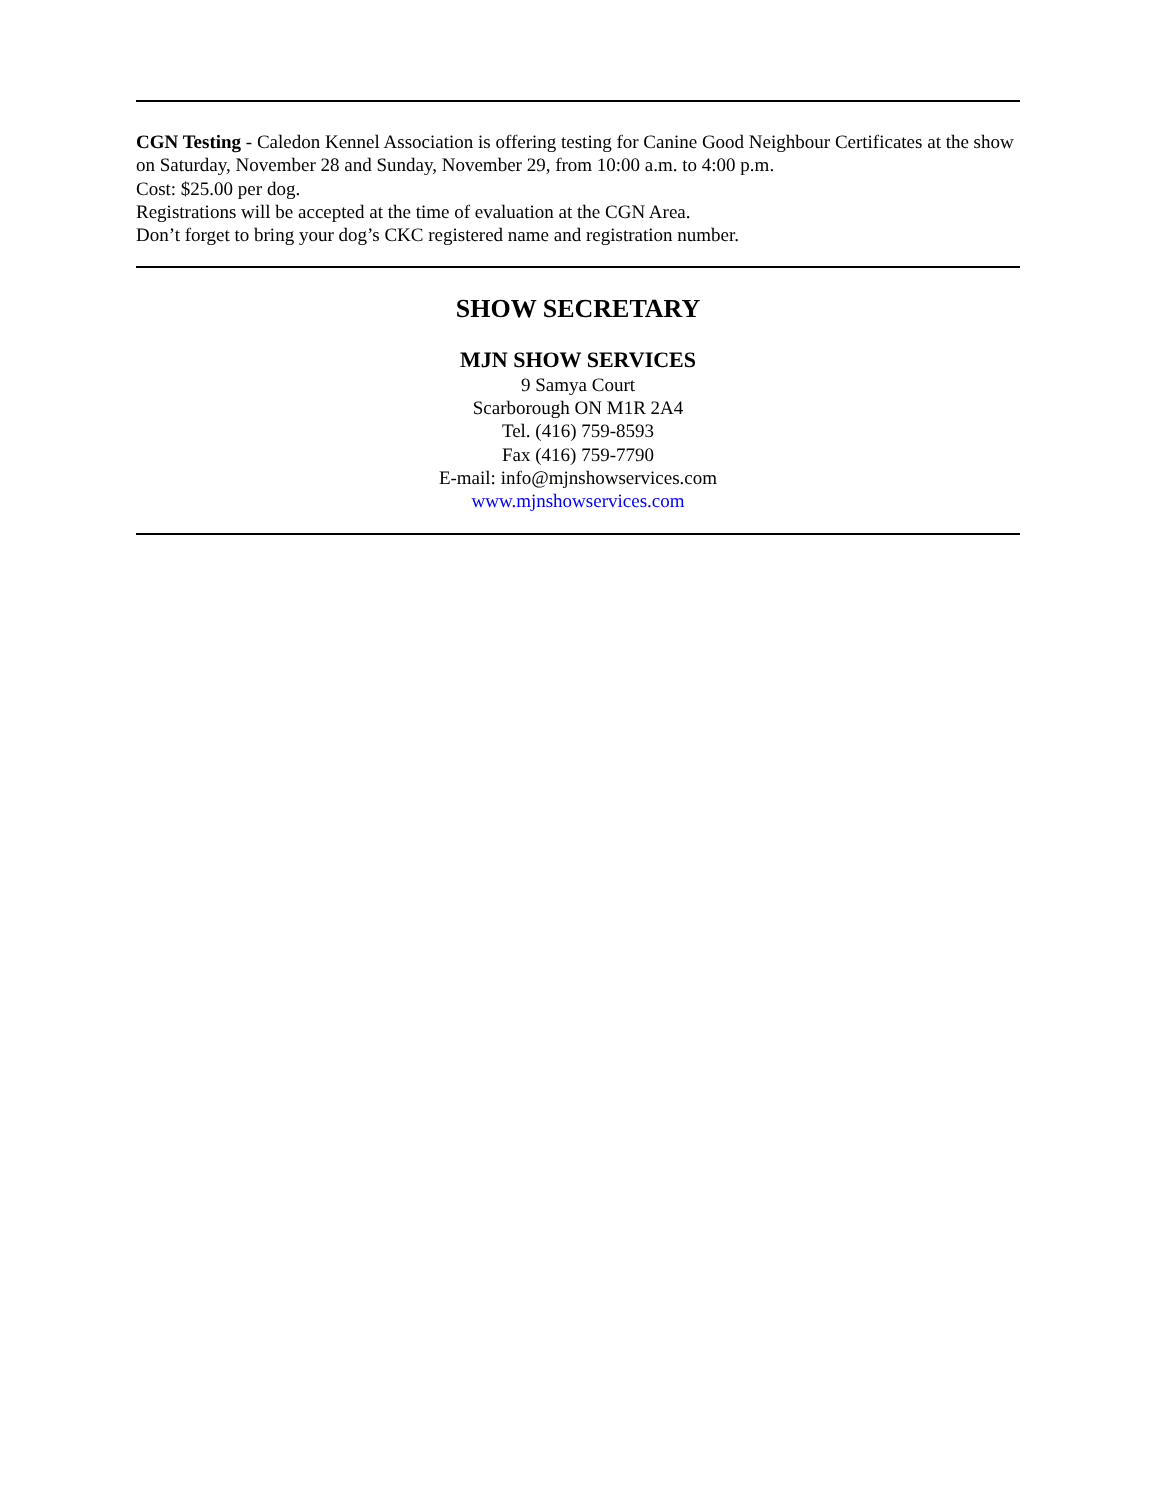CGN Testing - Caledon Kennel Association is offering testing for Canine Good Neighbour Certificates at the show on Saturday, November 28 and Sunday, November 29, from 10:00 a.m. to 4:00 p.m.
Cost: $25.00 per dog.
Registrations will be accepted at the time of evaluation at the CGN Area.
Don’t forget to bring your dog’s CKC registered name and registration number.
SHOW SECRETARY
MJN SHOW SERVICES
9 Samya Court
Scarborough ON M1R 2A4
Tel. (416) 759-8593
Fax (416) 759-7790
E-mail: info@mjnshowservices.com
www.mjnshowservices.com